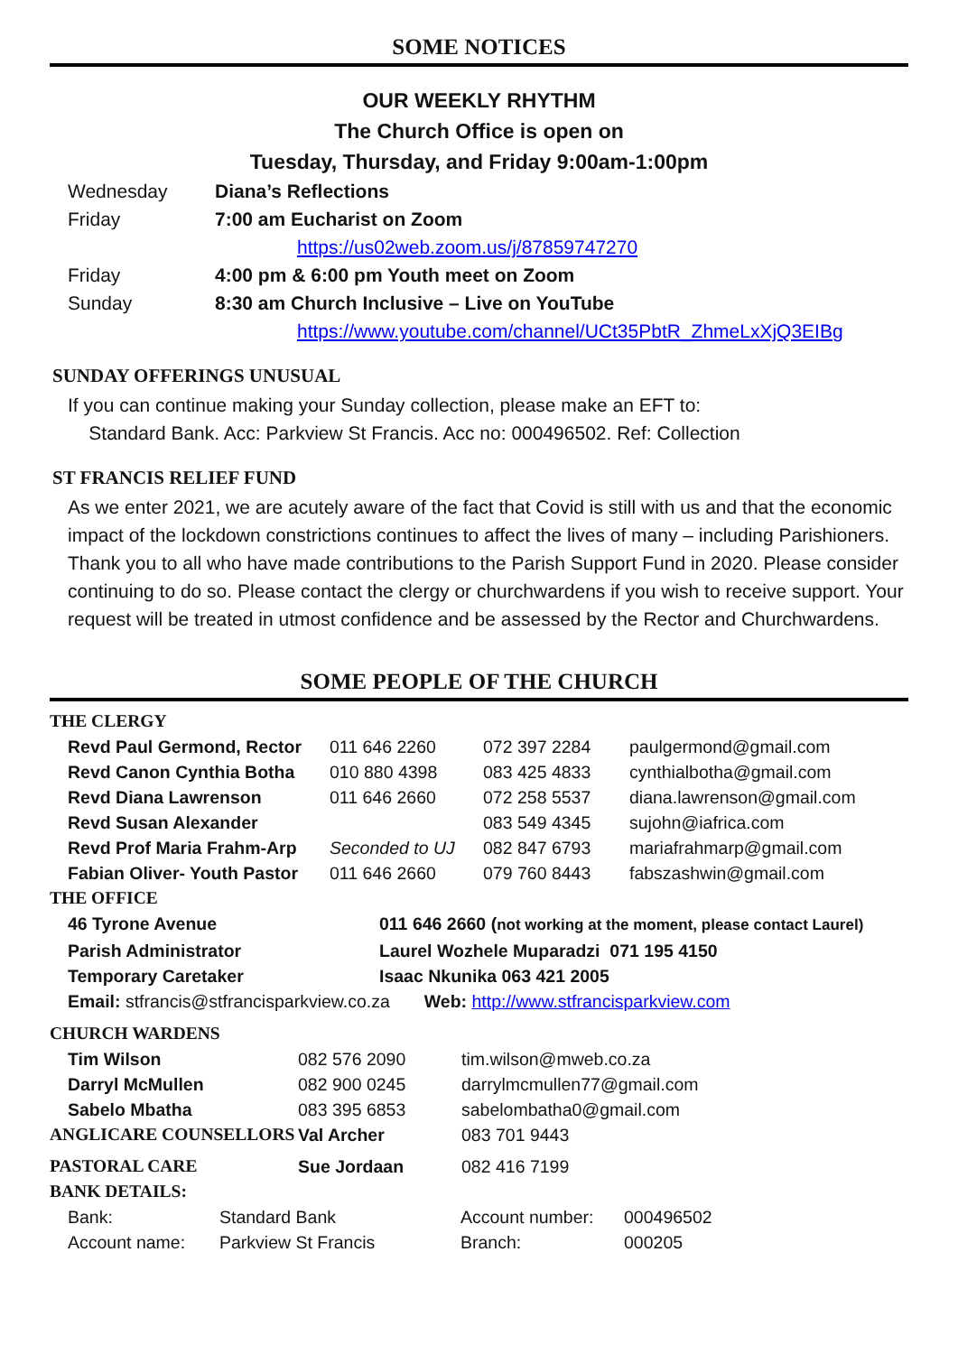SOME NOTICES
OUR WEEKLY RHYTHM
The Church Office is open on
Tuesday, Thursday, and Friday 9:00am-1:00pm
| Wednesday | Diana’s Reflections | |
| Friday | 7:00 am Eucharist on Zoom | |
| | | https://us02web.zoom.us/j/87859747270 |
| Friday | 4:00 pm & 6:00 pm Youth meet on Zoom | |
| Sunday | 8:30 am Church Inclusive – Live on YouTube | |
| | | https://www.youtube.com/channel/UCt35PbtR_ZhmeLxXjQ3EIBg |
SUNDAY OFFERINGS UNUSUAL
If you can continue making your Sunday collection, please make an EFT to:
Standard Bank. Acc: Parkview St Francis. Acc no: 000496502. Ref: Collection
ST FRANCIS RELIEF FUND
As we enter 2021, we are acutely aware of the fact that Covid is still with us and that the economic impact of the lockdown constrictions continues to affect the lives of many – including Parishioners. Thank you to all who have made contributions to the Parish Support Fund in 2020. Please consider continuing to do so. Please contact the clergy or churchwardens if you wish to receive support. Your request will be treated in utmost confidence and be assessed by the Rector and Churchwardens.
SOME PEOPLE OF THE CHURCH
| THE CLERGY | | | |
| Revd Paul Germond, Rector | 011 646 2260 | 072 397 2284 | paulgermond@gmail.com |
| Revd Canon Cynthia Botha | 010 880 4398 | 083 425 4833 | cynthialbotha@gmail.com |
| Revd Diana Lawrenson | 011 646 2660 | 072 258 5537 | diana.lawrenson@gmail.com |
| Revd Susan Alexander | | 083 549 4345 | sujohn@iafrica.com |
| Revd Prof Maria Frahm-Arp | Seconded to UJ | 082 847 6793 | mariafrahmarp@gmail.com |
| Fabian Oliver- Youth Pastor | 011 646 2660 | 079 760 8443 | fabszashwin@gmail.com |
| THE OFFICE | |
| 46 Tyrone Avenue | 011 646 2660 ( not working at the moment, please contact Laurel) |
| Parish Administrator | Laurel Wozhele Muparadzi 071 195 4150 |
| Temporary Caretaker | Isaac Nkunika 063 421 2005 |
| Email: stfrancis@stfrancisparkview.co.za Web: http://www.stfrancisparkview.com | |
| CHURCH WARDENS | | |
| Tim Wilson | 082 576 2090 | tim.wilson@mweb.co.za |
| Darryl McMullen | 082 900 0245 | darrylmcmullen77@gmail.com |
| Sabelo Mbatha | 083 395 6853 | sabelombatha0@gmail.com |
| ANGLICARE COUNSELLORS | Val Archer | 083 701 9443 |
| PASTORAL CARE | Sue Jordaan | 082 416 7199 |
| BANK DETAILS: | | | |
| Bank: | Standard Bank | Account number: | 000496502 |
| Account name: | Parkview St Francis | Branch: | 000205 |